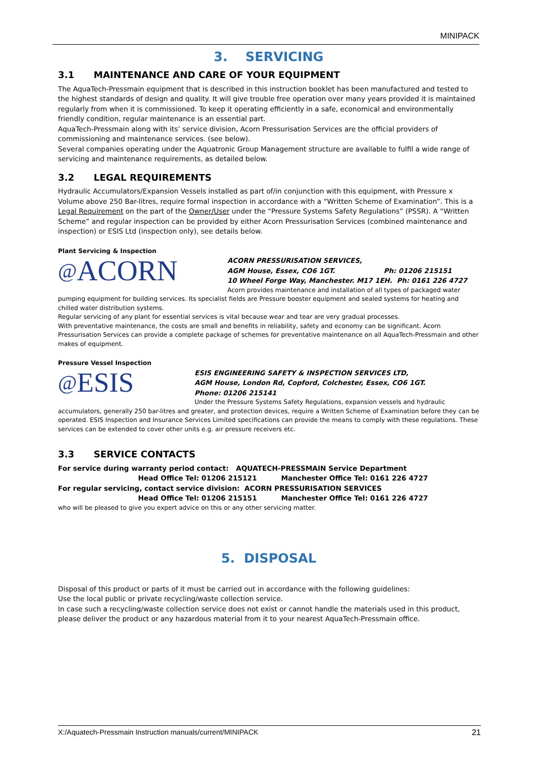MINIPACK
3. SERVICING
3.1 MAINTENANCE AND CARE OF YOUR EQUIPMENT
The AquaTech-Pressmain equipment that is described in this instruction booklet has been manufactured and tested to the highest standards of design and quality. It will give trouble free operation over many years provided it is maintained regularly from when it is commissioned. To keep it operating efficiently in a safe, economical and environmentally friendly condition, regular maintenance is an essential part.
AquaTech-Pressmain along with its’ service division, Acorn Pressurisation Services are the official providers of commissioning and maintenance services. (see below).
Several companies operating under the Aquatronic Group Management structure are available to fulfil a wide range of servicing and maintenance requirements, as detailed below.
3.2 LEGAL REQUIREMENTS
Hydraulic Accumulators/Expansion Vessels installed as part of/in conjunction with this equipment, with Pressure x Volume above 250 Bar-litres, require formal inspection in accordance with a “Written Scheme of Examination”. This is a Legal Requirement on the part of the Owner/User under the “Pressure Systems Safety Regulations” (PSSR). A “Written Scheme” and regular inspection can be provided by either Acorn Pressurisation Services (combined maintenance and inspection) or ESIS Ltd (inspection only), see details below.
Plant Servicing & Inspection
@ ACORN
ACORN PRESSURISATION SERVICES,
AGM House, Essex, CO6 1GT. Ph: 01206 215151
10 Wheel Forge Way, Manchester. M17 1EH. Ph: 0161 226 4727
Acorn provides maintenance and installation of all types of packaged water pumping equipment for building services. Its specialist fields are Pressure booster equipment and sealed systems for heating and chilled water distribution systems.
Regular servicing of any plant for essential services is vital because wear and tear are very gradual processes.
With preventative maintenance, the costs are small and benefits in reliability, safety and economy can be significant. Acorn Pressurisation Services can provide a complete package of schemes for preventative maintenance on all AquaTech-Pressmain and other makes of equipment.
Pressure Vessel Inspection
@ ESIS
ESIS ENGINEERING SAFETY & INSPECTION SERVICES LTD,
AGM House, London Rd, Copford, Colchester, Essex, CO6 1GT.
Phone: 01206 215141
Under the Pressure Systems Safety Regulations, expansion vessels and hydraulic accumulators, generally 250 bar-litres and greater, and protection devices, require a Written Scheme of Examination before they can be operated. ESIS Inspection and Insurance Services Limited specifications can provide the means to comply with these regulations. These services can be extended to cover other units e.g. air pressure receivers etc.
3.3 SERVICE CONTACTS
For service during warranty period contact: AQUATECH-PRESSMAIN Service Department
Head Office Tel: 01206 215121 Manchester Office Tel: 0161 226 4727
For regular servicing, contact service division: ACORN PRESSURISATION SERVICES
Head Office Tel: 01206 215151 Manchester Office Tel: 0161 226 4727
who will be pleased to give you expert advice on this or any other servicing matter.
5. DISPOSAL
Disposal of this product or parts of it must be carried out in accordance with the following guidelines:
Use the local public or private recycling/waste collection service.
In case such a recycling/waste collection service does not exist or cannot handle the materials used in this product, please deliver the product or any hazardous material from it to your nearest AquaTech-Pressmain office.
X:/Aquatech-Pressmain Instruction manuals/current/MINIPACK 21